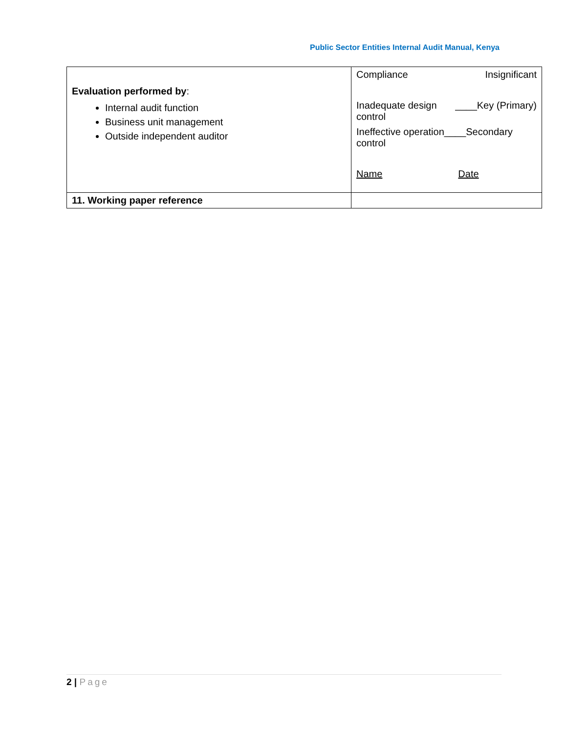Public Sector Entities Internal Audit Manual, Kenya
| Evaluation performed by : Internal audit function Business unit management Outside independent auditor | Compliance Insignificant Inadequate design control ____Key (Primary) Ineffective operation____Secondary control Name Date |
| 11. Working paper reference | |
2 | Page